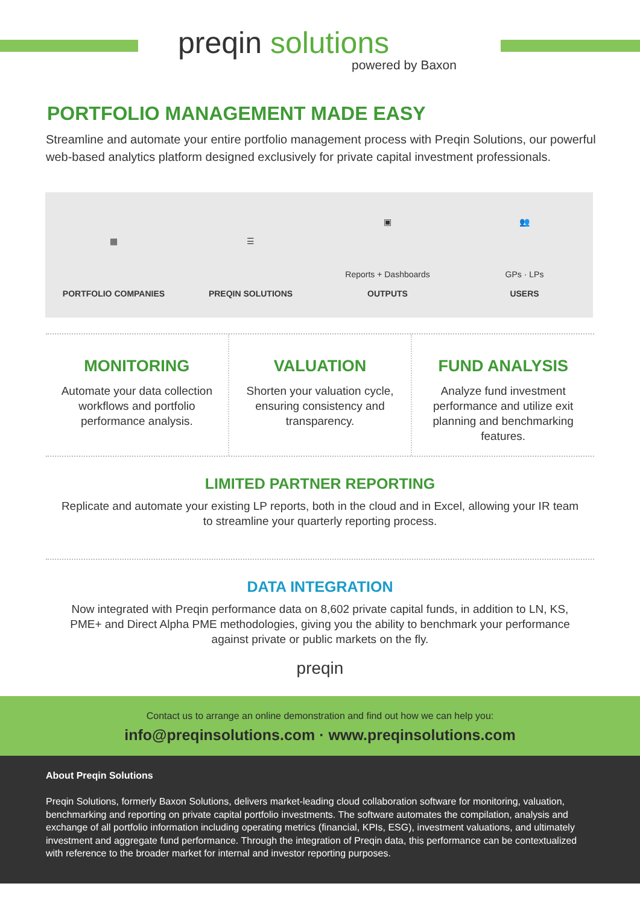preqin solutions
powered by Baxon
PORTFOLIO MANAGEMENT MADE EASY
Streamline and automate your entire portfolio management process with Preqin Solutions, our powerful web-based analytics platform designed exclusively for private capital investment professionals.
▦
PORTFOLIO COMPANIES
☰
PREQIN SOLUTIONS
▣
Reports + Dashboards
OUTPUTS
👥
GPs · LPs
USERS
MONITORING
Automate your data collection workflows and portfolio performance analysis.
VALUATION
Shorten your valuation cycle, ensuring consistency and transparency.
FUND ANALYSIS
Analyze fund investment performance and utilize exit planning and benchmarking features.
LIMITED PARTNER REPORTING
Replicate and automate your existing LP reports, both in the cloud and in Excel, allowing your IR team to streamline your quarterly reporting process.
DATA INTEGRATION
Now integrated with Preqin performance data on 8,602 private capital funds, in addition to LN, KS, PME+ and Direct Alpha PME methodologies, giving you the ability to benchmark your performance against private or public markets on the fly.
preqin
Contact us to arrange an online demonstration and find out how we can help you:
info@preqinsolutions.com · www.preqinsolutions.com
About Preqin Solutions
Preqin Solutions, formerly Baxon Solutions, delivers market-leading cloud collaboration software for monitoring, valuation, benchmarking and reporting on private capital portfolio investments. The software automates the compilation, analysis and exchange of all portfolio information including operating metrics (financial, KPIs, ESG), investment valuations, and ultimately investment and aggregate fund performance. Through the integration of Preqin data, this performance can be contextualized with reference to the broader market for internal and investor reporting purposes.